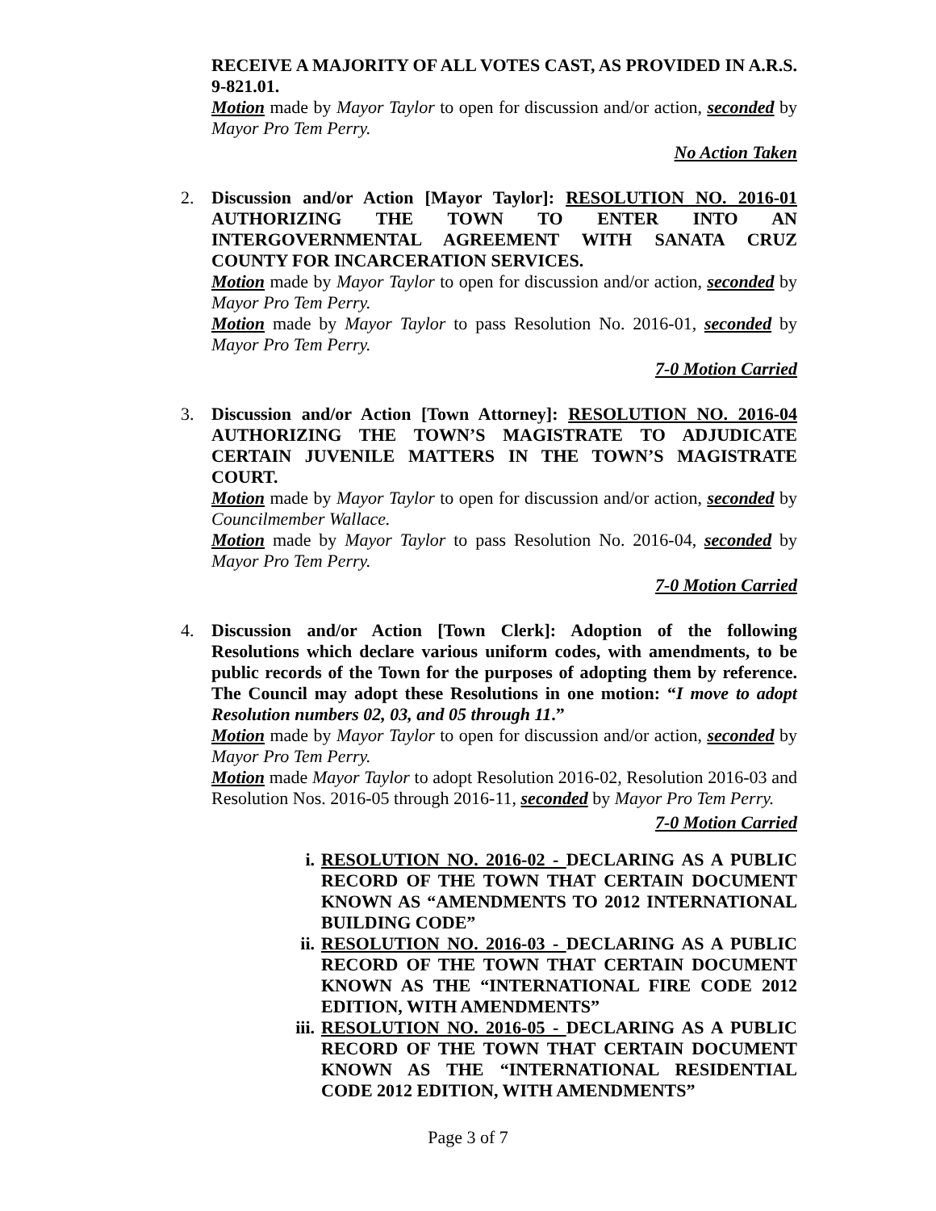RECEIVE A MAJORITY OF ALL VOTES CAST, AS PROVIDED IN A.R.S. 9-821.01.
Motion made by Mayor Taylor to open for discussion and/or action, seconded by Mayor Pro Tem Perry.
No Action Taken
2. Discussion and/or Action [Mayor Taylor]: RESOLUTION NO. 2016-01 AUTHORIZING THE TOWN TO ENTER INTO AN INTERGOVERNMENTAL AGREEMENT WITH SANATA CRUZ COUNTY FOR INCARCERATION SERVICES.
Motion made by Mayor Taylor to open for discussion and/or action, seconded by Mayor Pro Tem Perry.
Motion made by Mayor Taylor to pass Resolution No. 2016-01, seconded by Mayor Pro Tem Perry.
7-0 Motion Carried
3. Discussion and/or Action [Town Attorney]: RESOLUTION NO. 2016-04 AUTHORIZING THE TOWN’S MAGISTRATE TO ADJUDICATE CERTAIN JUVENILE MATTERS IN THE TOWN’S MAGISTRATE COURT.
Motion made by Mayor Taylor to open for discussion and/or action, seconded by Councilmember Wallace.
Motion made by Mayor Taylor to pass Resolution No. 2016-04, seconded by Mayor Pro Tem Perry.
7-0 Motion Carried
4. Discussion and/or Action [Town Clerk]: Adoption of the following Resolutions which declare various uniform codes, with amendments, to be public records of the Town for the purposes of adopting them by reference. The Council may adopt these Resolutions in one motion: “I move to adopt Resolution numbers 02, 03, and 05 through 11.”
Motion made by Mayor Taylor to open for discussion and/or action, seconded by Mayor Pro Tem Perry.
Motion made Mayor Taylor to adopt Resolution 2016-02, Resolution 2016-03 and Resolution Nos. 2016-05 through 2016-11, seconded by Mayor Pro Tem Perry.
7-0 Motion Carried
i. RESOLUTION NO. 2016-02 - DECLARING AS A PUBLIC RECORD OF THE TOWN THAT CERTAIN DOCUMENT KNOWN AS “AMENDMENTS TO 2012 INTERNATIONAL BUILDING CODE”
ii. RESOLUTION NO. 2016-03 - DECLARING AS A PUBLIC RECORD OF THE TOWN THAT CERTAIN DOCUMENT KNOWN AS THE “INTERNATIONAL FIRE CODE 2012 EDITION, WITH AMENDMENTS”
iii.
RESOLUTION NO. 2016-05 - DECLARING AS A PUBLIC RECORD OF THE TOWN THAT CERTAIN DOCUMENT KNOWN AS THE “INTERNATIONAL RESIDENTIAL CODE 2012 EDITION, WITH AMENDMENTS”
Page 3 of 7